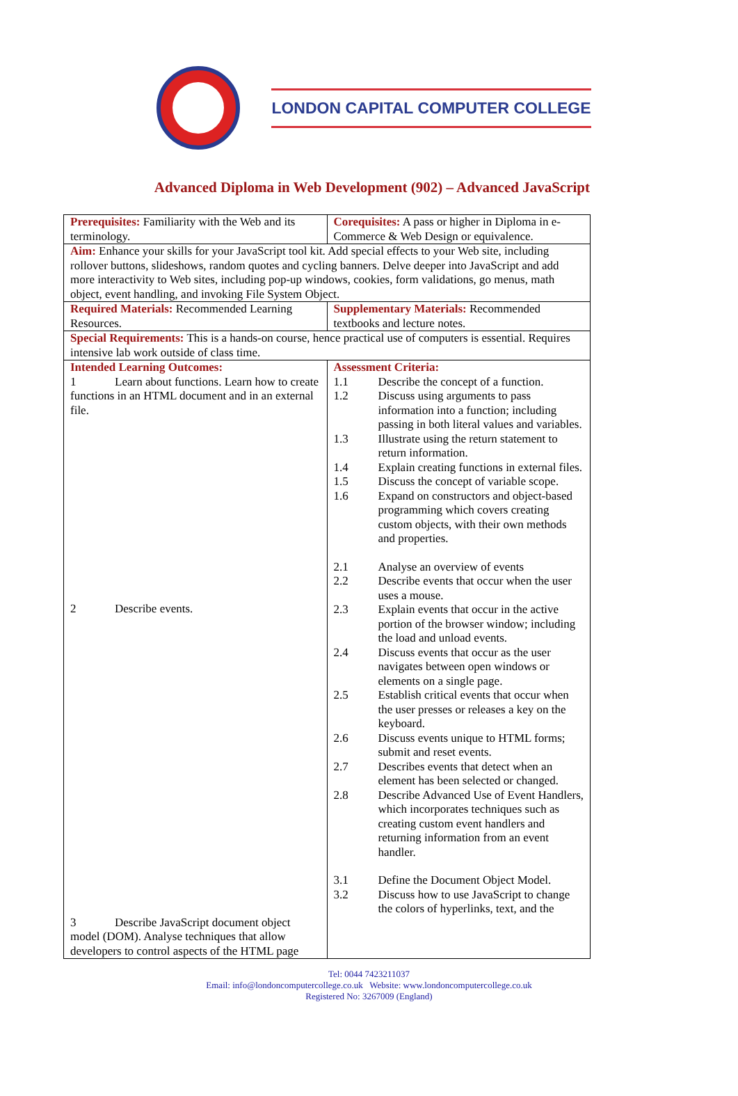LONDON CAPITAL COMPUTER COLLEGE
Advanced Diploma in Web Development (902) – Advanced JavaScript
| Prerequisites: Familiarity with the Web and its terminology. | Corequisites: A pass or higher in Diploma in e-Commerce & Web Design or equivalence. |
| Aim: Enhance your skills for your JavaScript tool kit. Add special effects to your Web site, including rollover buttons, slideshows, random quotes and cycling banners. Delve deeper into JavaScript and add more interactivity to Web sites, including pop-up windows, cookies, form validations, go menus, math object, event handling, and invoking File System Object. | |
| Required Materials: Recommended Learning Resources. | Supplementary Materials: Recommended textbooks and lecture notes. |
| Special Requirements: This is a hands-on course, hence practical use of computers is essential. Requires intensive lab work outside of class time. | |
| Intended Learning Outcomes: 1 Learn about functions. Learn how to create functions in an HTML document and in an external file. 2 Describe events. 3 Describe JavaScript document object model (DOM). Analyse techniques that allow developers to control aspects of the HTML page | Assessment Criteria: 1.1 Describe the concept of a function. 1.2 Discuss using arguments to pass information into a function; including passing in both literal values and variables. 1.3 Illustrate using the return statement to return information. 1.4 Explain creating functions in external files. 1.5 Discuss the concept of variable scope. 1.6 Expand on constructors and object-based programming which covers creating custom objects, with their own methods and properties. 2.1 Analyse an overview of events 2.2 Describe events that occur when the user uses a mouse. 2.3 Explain events that occur in the active portion of the browser window; including the load and unload events. 2.4 Discuss events that occur as the user navigates between open windows or elements on a single page. 2.5 Establish critical events that occur when the user presses or releases a key on the keyboard. 2.6 Discuss events unique to HTML forms; submit and reset events. 2.7 Describes events that detect when an element has been selected or changed. 2.8 Describe Advanced Use of Event Handlers, which incorporates techniques such as creating custom event handlers and returning information from an event handler. 3.1 Define the Document Object Model. 3.2 Discuss how to use JavaScript to change the colors of hyperlinks, text, and the |
Tel: 0044 7423211037
Email: info@londoncomputercollege.co.uk Website: www.londoncomputercollege.co.uk
Registered No: 3267009 (England)